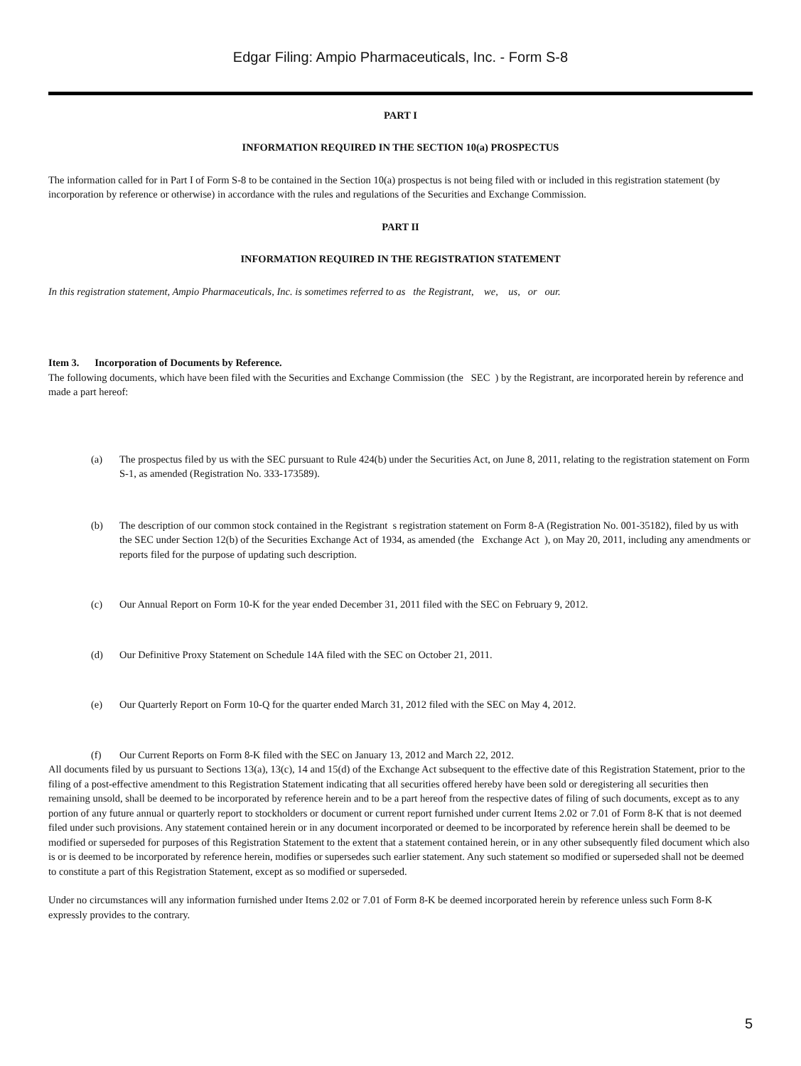Edgar Filing: Ampio Pharmaceuticals, Inc. - Form S-8
PART I
INFORMATION REQUIRED IN THE SECTION 10(a) PROSPECTUS
The information called for in Part I of Form S-8 to be contained in the Section 10(a) prospectus is not being filed with or included in this registration statement (by incorporation by reference or otherwise) in accordance with the rules and regulations of the Securities and Exchange Commission.
PART II
INFORMATION REQUIRED IN THE REGISTRATION STATEMENT
In this registration statement, Ampio Pharmaceuticals, Inc. is sometimes referred to as the Registrant, we, us, or our.
Item 3. Incorporation of Documents by Reference.
The following documents, which have been filed with the Securities and Exchange Commission (the SEC ) by the Registrant, are incorporated herein by reference and made a part hereof:
(a) The prospectus filed by us with the SEC pursuant to Rule 424(b) under the Securities Act, on June 8, 2011, relating to the registration statement on Form S-1, as amended (Registration No. 333-173589).
(b) The description of our common stock contained in the Registrant s registration statement on Form 8-A (Registration No. 001-35182), filed by us with the SEC under Section 12(b) of the Securities Exchange Act of 1934, as amended (the Exchange Act ), on May 20, 2011, including any amendments or reports filed for the purpose of updating such description.
(c) Our Annual Report on Form 10-K for the year ended December 31, 2011 filed with the SEC on February 9, 2012.
(d) Our Definitive Proxy Statement on Schedule 14A filed with the SEC on October 21, 2011.
(e) Our Quarterly Report on Form 10-Q for the quarter ended March 31, 2012 filed with the SEC on May 4, 2012.
(f) Our Current Reports on Form 8-K filed with the SEC on January 13, 2012 and March 22, 2012.
All documents filed by us pursuant to Sections 13(a), 13(c), 14 and 15(d) of the Exchange Act subsequent to the effective date of this Registration Statement, prior to the filing of a post-effective amendment to this Registration Statement indicating that all securities offered hereby have been sold or deregistering all securities then remaining unsold, shall be deemed to be incorporated by reference herein and to be a part hereof from the respective dates of filing of such documents, except as to any portion of any future annual or quarterly report to stockholders or document or current report furnished under current Items 2.02 or 7.01 of Form 8-K that is not deemed filed under such provisions. Any statement contained herein or in any document incorporated or deemed to be incorporated by reference herein shall be deemed to be modified or superseded for purposes of this Registration Statement to the extent that a statement contained herein, or in any other subsequently filed document which also is or is deemed to be incorporated by reference herein, modifies or supersedes such earlier statement. Any such statement so modified or superseded shall not be deemed to constitute a part of this Registration Statement, except as so modified or superseded.
Under no circumstances will any information furnished under Items 2.02 or 7.01 of Form 8-K be deemed incorporated herein by reference unless such Form 8-K expressly provides to the contrary.
5